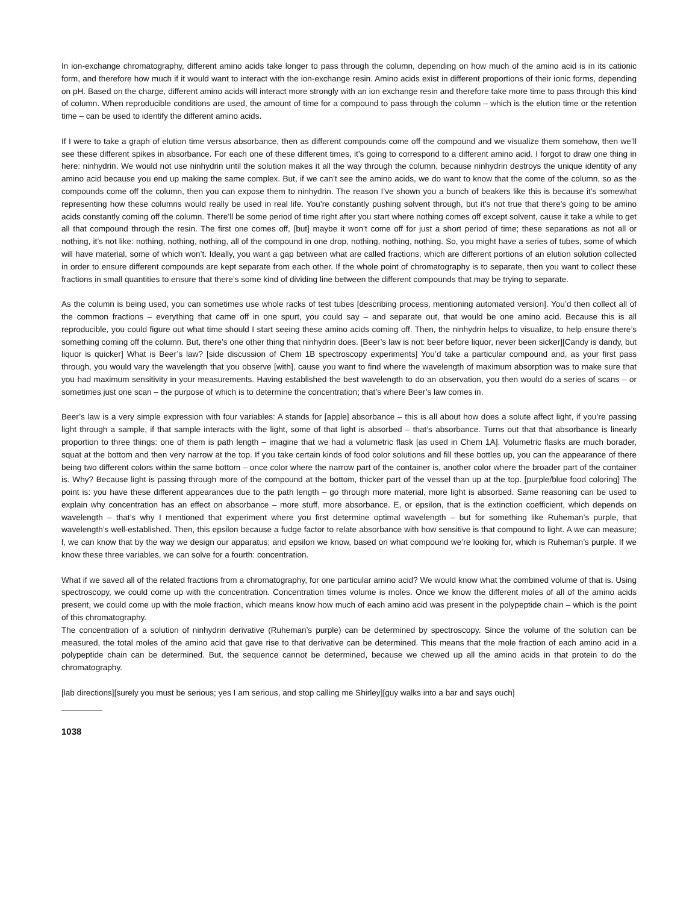In ion-exchange chromatography, different amino acids take longer to pass through the column, depending on how much of the amino acid is in its cationic form, and therefore how much if it would want to interact with the ion-exchange resin. Amino acids exist in different proportions of their ionic forms, depending on pH. Based on the charge, different amino acids will interact more strongly with an ion exchange resin and therefore take more time to pass through this kind of column. When reproducible conditions are used, the amount of time for a compound to pass through the column – which is the elution time or the retention time – can be used to identify the different amino acids.
If I were to take a graph of elution time versus absorbance, then as different compounds come off the compound and we visualize them somehow, then we’ll see these different spikes in absorbance. For each one of these different times, it’s going to correspond to a different amino acid. I forgot to draw one thing in here: ninhydrin. We would not use ninhydrin until the solution makes it all the way through the column, because ninhydrin destroys the unique identity of any amino acid because you end up making the same complex. But, if we can’t see the amino acids, we do want to know that the come of the column, so as the compounds come off the column, then you can expose them to ninhydrin. The reason I’ve shown you a bunch of beakers like this is because it’s somewhat representing how these columns would really be used in real life. You’re constantly pushing solvent through, but it’s not true that there’s going to be amino acids constantly coming off the column. There’ll be some period of time right after you start where nothing comes off except solvent, cause it take a while to get all that compound through the resin. The first one comes off, [but] maybe it won’t come off for just a short period of time; these separations as not all or nothing, it’s not like: nothing, nothing, nothing, all of the compound in one drop, nothing, nothing, nothing. So, you might have a series of tubes, some of which will have material, some of which won’t. Ideally, you want a gap between what are called fractions, which are different portions of an elution solution collected in order to ensure different compounds are kept separate from each other. If the whole point of chromatography is to separate, then you want to collect these fractions in small quantities to ensure that there’s some kind of dividing line between the different compounds that may be trying to separate.
As the column is being used, you can sometimes use whole racks of test tubes [describing process, mentioning automated version]. You’d then collect all of the common fractions – everything that came off in one spurt, you could say – and separate out, that would be one amino acid. Because this is all reproducible, you could figure out what time should I start seeing these amino acids coming off. Then, the ninhydrin helps to visualize, to help ensure there’s something coming off the column. But, there’s one other thing that ninhydrin does. [Beer’s law is not: beer before liquor, never been sicker][Candy is dandy, but liquor is quicker] What is Beer’s law? [side discussion of Chem 1B spectroscopy experiments] You’d take a particular compound and, as your first pass through, you would vary the wavelength that you observe [with], cause you want to find where the wavelength of maximum absorption was to make sure that you had maximum sensitivity in your measurements. Having established the best wavelength to do an observation, you then would do a series of scans – or sometimes just one scan – the purpose of which is to determine the concentration; that’s where Beer’s law comes in.
Beer’s law is a very simple expression with four variables: A stands for [apple] absorbance – this is all about how does a solute affect light, if you’re passing light through a sample, if that sample interacts with the light, some of that light is absorbed – that’s absorbance. Turns out that that absorbance is linearly proportion to three things: one of them is path length – imagine that we had a volumetric flask [as used in Chem 1A]. Volumetric flasks are much borader, squat at the bottom and then very narrow at the top. If you take certain kinds of food color solutions and fill these bottles up, you can the appearance of there being two different colors within the same bottom – once color where the narrow part of the container is, another color where the broader part of the container is. Why? Because light is passing through more of the compound at the bottom, thicker part of the vessel than up at the top. [purple/blue food coloring] The point is: you have these different appearances due to the path length – go through more material, more light is absorbed. Same reasoning can be used to explain why concentration has an effect on absorbance – more stuff, more absorbance. E, or epsilon, that is the extinction coefficient, which depends on wavelength – that’s why I mentioned that experiment where you first determine optimal wavelength – but for something like Ruheman’s purple, that wavelength’s well-established. Then, this epsilon because a fudge factor to relate absorbance with how sensitive is that compound to light. A we can measure; l, we can know that by the way we design our apparatus; and epsilon we know, based on what compound we’re looking for, which is Ruheman’s purple. If we know these three variables, we can solve for a fourth: concentration.
What if we saved all of the related fractions from a chromatography, for one particular amino acid? We would know what the combined volume of that is. Using spectroscopy, we could come up with the concentration. Concentration times volume is moles. Once we know the different moles of all of the amino acids present, we could come up with the mole fraction, which means know how much of each amino acid was present in the polypeptide chain – which is the point of this chromatography.
The concentration of a solution of ninhydrin derivative (Ruheman’s purple) can be determined by spectroscopy. Since the volume of the solution can be measured, the total moles of the amino acid that gave rise to that derivative can be determined. This means that the mole fraction of each amino acid in a polypeptide chain can be determined. But, the sequence cannot be determined, because we chewed up all the amino acids in that protein to do the chromatography.
[lab directions][surely you must be serious; yes I am serious, and stop calling me Shirley][guy walks into a bar and says ouch]
1038